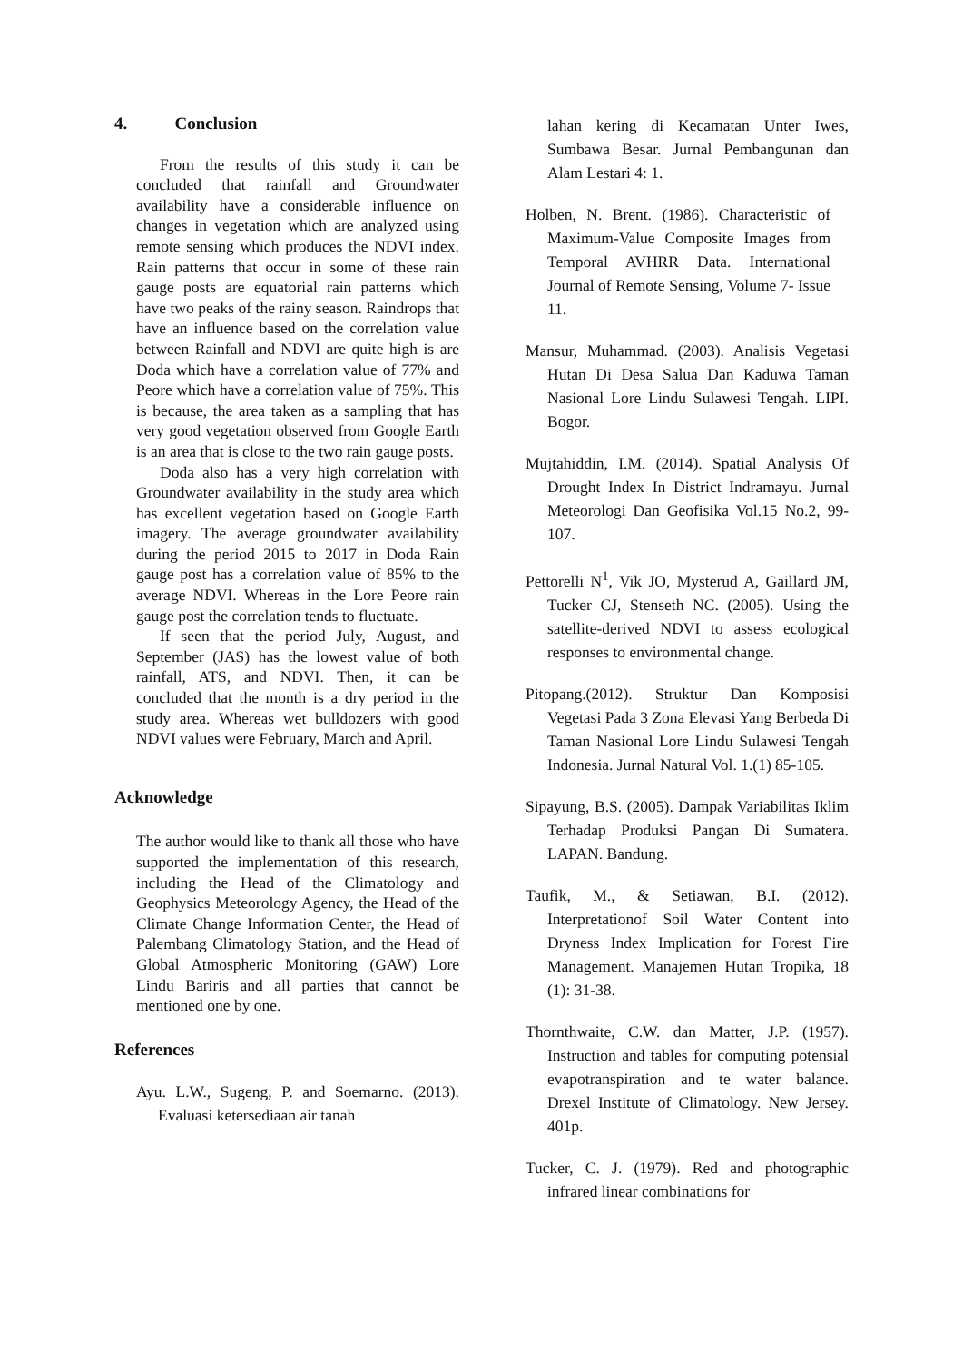4. Conclusion
From the results of this study it can be concluded that rainfall and Groundwater availability have a considerable influence on changes in vegetation which are analyzed using remote sensing which produces the NDVI index. Rain patterns that occur in some of these rain gauge posts are equatorial rain patterns which have two peaks of the rainy season. Raindrops that have an influence based on the correlation value between Rainfall and NDVI are quite high is are Doda which have a correlation value of 77% and Peore which have a correlation value of 75%. This is because, the area taken as a sampling that has very good vegetation observed from Google Earth is an area that is close to the two rain gauge posts.
Doda also has a very high correlation with Groundwater availability in the study area which has excellent vegetation based on Google Earth imagery. The average groundwater availability during the period 2015 to 2017 in Doda Rain gauge post has a correlation value of 85% to the average NDVI. Whereas in the Lore Peore rain gauge post the correlation tends to fluctuate.
If seen that the period July, August, and September (JAS) has the lowest value of both rainfall, ATS, and NDVI. Then, it can be concluded that the month is a dry period in the study area. Whereas wet bulldozers with good NDVI values were February, March and April.
Acknowledge
The author would like to thank all those who have supported the implementation of this research, including the Head of the Climatology and Geophysics Meteorology Agency, the Head of the Climate Change Information Center, the Head of Palembang Climatology Station, and the Head of Global Atmospheric Monitoring (GAW) Lore Lindu Bariris and all parties that cannot be mentioned one by one.
References
Ayu. L.W., Sugeng, P. and Soemarno. (2013). Evaluasi ketersediaan air tanah
lahan kering di Kecamatan Unter Iwes, Sumbawa Besar. Jurnal Pembangunan dan Alam Lestari 4: 1.
Holben, N. Brent. (1986). Characteristic of Maximum-Value Composite Images from Temporal AVHRR Data. International Journal of Remote Sensing, Volume 7- Issue 11.
Mansur, Muhammad. (2003). Analisis Vegetasi Hutan Di Desa Salua Dan Kaduwa Taman Nasional Lore Lindu Sulawesi Tengah. LIPI. Bogor.
Mujtahiddin, I.M. (2014). Spatial Analysis Of Drought Index In District Indramayu. Jurnal Meteorologi Dan Geofisika Vol.15 No.2, 99-107.
Pettorelli N<sup>1</sup>, Vik JO, Mysterud A, Gaillard JM, Tucker CJ, Stenseth NC. (2005). Using the satellite-derived NDVI to assess ecological responses to environmental change.
Pitopang.(2012). Struktur Dan Komposisi Vegetasi Pada 3 Zona Elevasi Yang Berbeda Di Taman Nasional Lore Lindu Sulawesi Tengah Indonesia. Jurnal Natural Vol. 1.(1) 85-105.
Sipayung, B.S. (2005). Dampak Variabilitas Iklim Terhadap Produksi Pangan Di Sumatera. LAPAN. Bandung.
Taufik, M., & Setiawan, B.I. (2012). Interpretationof Soil Water Content into Dryness Index Implication for Forest Fire Management. Manajemen Hutan Tropika, 18 (1): 31-38.
Thornthwaite, C.W. dan Matter, J.P. (1957). Instruction and tables for computing potensial evapotranspiration and te water balance. Drexel Institute of Climatology. New Jersey. 401p.
Tucker, C. J. (1979). Red and photographic infrared linear combinations for